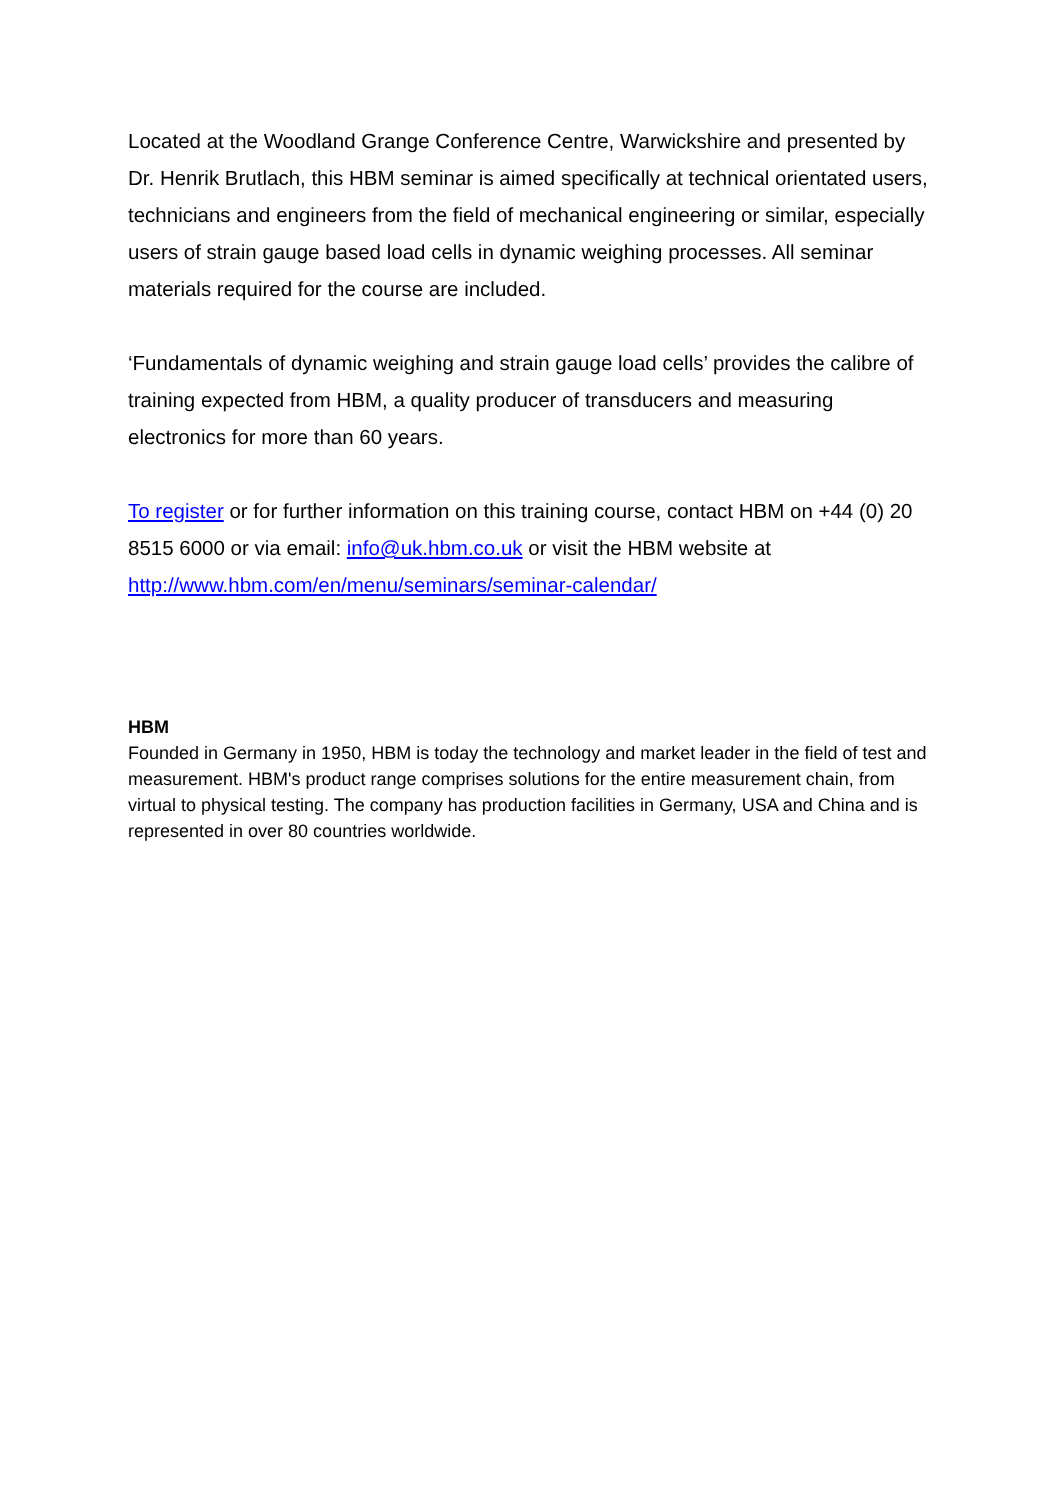Located at the Woodland Grange Conference Centre, Warwickshire and presented by Dr. Henrik Brutlach, this HBM seminar is aimed specifically at technical orientated users, technicians and engineers from the field of mechanical engineering or similar, especially users of strain gauge based load cells in dynamic weighing processes. All seminar materials required for the course are included.
‘Fundamentals of dynamic weighing and strain gauge load cells’ provides the calibre of training expected from HBM, a quality producer of transducers and measuring electronics for more than 60 years.
To register or for further information on this training course, contact HBM on +44 (0) 20 8515 6000 or via email: info@uk.hbm.co.uk or visit the HBM website at http://www.hbm.com/en/menu/seminars/seminar-calendar/
HBM
Founded in Germany in 1950, HBM is today the technology and market leader in the field of test and measurement. HBM's product range comprises solutions for the entire measurement chain, from virtual to physical testing. The company has production facilities in Germany, USA and China and is represented in over 80 countries worldwide.